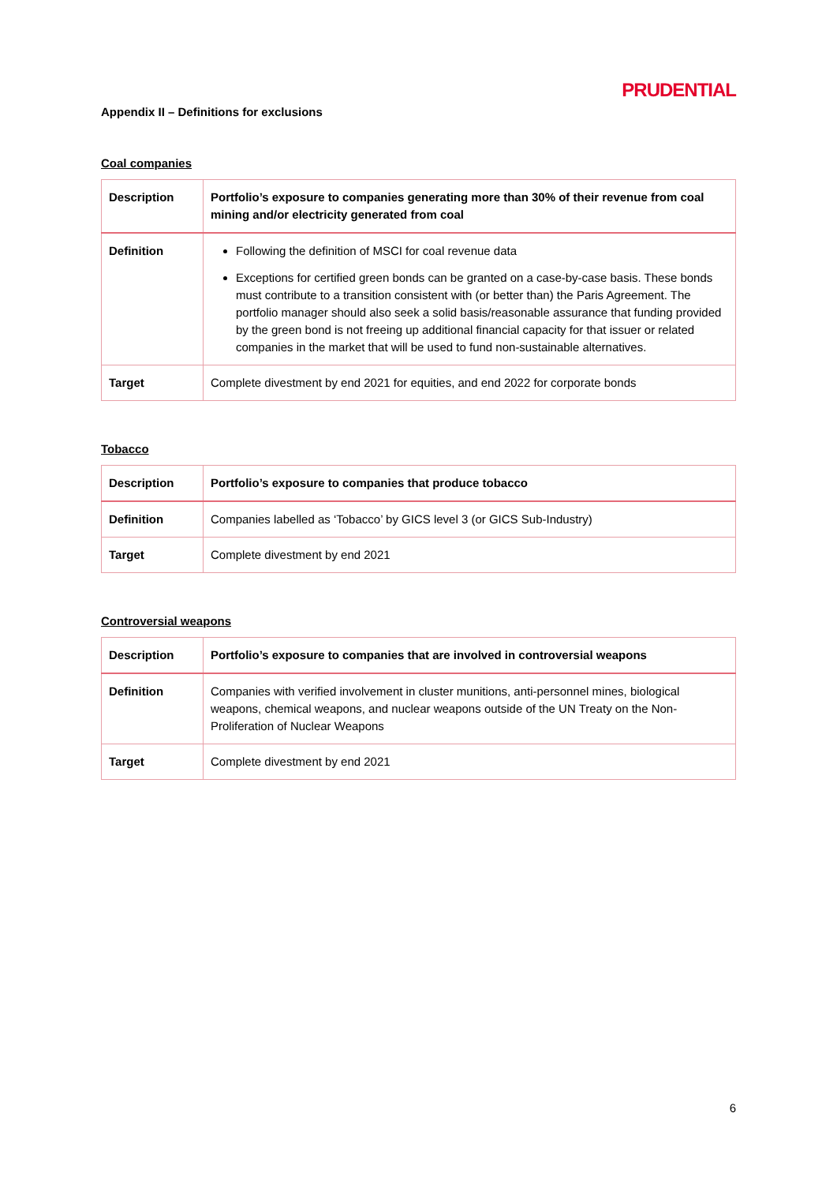PRUDENTIAL
Appendix II – Definitions for exclusions
Coal companies
| Description | Portfolio’s exposure to companies generating more than 30% of their revenue from coal mining and/or electricity generated from coal |
| Definition | Following the definition of MSCI for coal revenue data Exceptions for certified green bonds can be granted on a case-by-case basis. These bonds must contribute to a transition consistent with (or better than) the Paris Agreement. The portfolio manager should also seek a solid basis/reasonable assurance that funding provided by the green bond is not freeing up additional financial capacity for that issuer or related companies in the market that will be used to fund non-sustainable alternatives. |
| Target | Complete divestment by end 2021 for equities, and end 2022 for corporate bonds |
Tobacco
| Description | Portfolio’s exposure to companies that produce tobacco |
| Definition | Companies labelled as ‘Tobacco’ by GICS level 3 (or GICS Sub-Industry) |
| Target | Complete divestment by end 2021 |
Controversial weapons
| Description | Portfolio’s exposure to companies that are involved in controversial weapons |
| Definition | Companies with verified involvement in cluster munitions, anti-personnel mines, biological weapons, chemical weapons, and nuclear weapons outside of the UN Treaty on the Non-Proliferation of Nuclear Weapons |
| Target | Complete divestment by end 2021 |
6